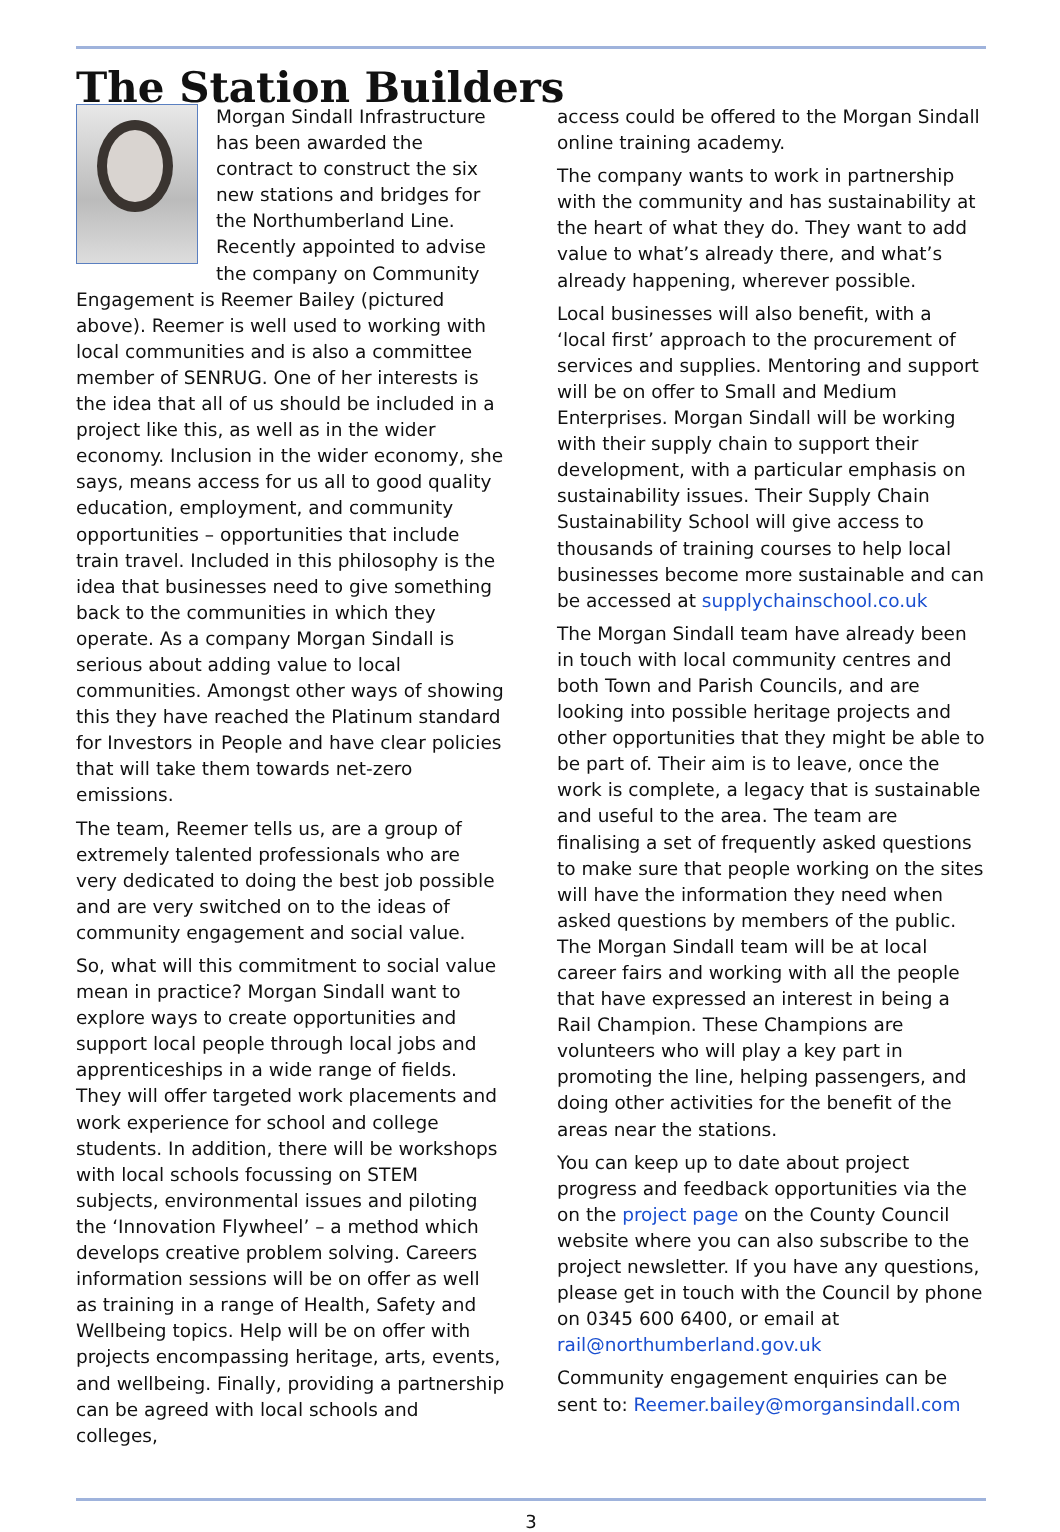The Station Builders
Morgan Sindall Infrastructure has been awarded the contract to construct the six new stations and bridges for the Northumberland Line. Recently appointed to advise the company on Community Engagement is Reemer Bailey (pictured above). Reemer is well used to working with local communities and is also a committee member of SENRUG. One of her interests is the idea that all of us should be included in a project like this, as well as in the wider economy. Inclusion in the wider economy, she says, means access for us all to good quality education, employment, and community opportunities – opportunities that include train travel. Included in this philosophy is the idea that businesses need to give something back to the communities in which they operate. As a company Morgan Sindall is serious about adding value to local communities. Amongst other ways of showing this they have reached the Platinum standard for Investors in People and have clear policies that will take them towards net-zero emissions.
The team, Reemer tells us, are a group of extremely talented professionals who are very dedicated to doing the best job possible and are very switched on to the ideas of community engagement and social value.
So, what will this commitment to social value mean in practice? Morgan Sindall want to explore ways to create opportunities and support local people through local jobs and apprenticeships in a wide range of fields. They will offer targeted work placements and work experience for school and college students. In addition, there will be workshops with local schools focussing on STEM subjects, environmental issues and piloting the ‘Innovation Flywheel’ – a method which develops creative problem solving. Careers information sessions will be on offer as well as training in a range of Health, Safety and Wellbeing topics. Help will be on offer with projects encompassing heritage, arts, events, and wellbeing. Finally, providing a partnership can be agreed with local schools and colleges,
access could be offered to the Morgan Sindall online training academy.
The company wants to work in partnership with the community and has sustainability at the heart of what they do. They want to add value to what’s already there, and what’s already happening, wherever possible.
Local businesses will also benefit, with a ‘local first’ approach to the procurement of services and supplies. Mentoring and support will be on offer to Small and Medium Enterprises. Morgan Sindall will be working with their supply chain to support their development, with a particular emphasis on sustainability issues. Their Supply Chain Sustainability School will give access to thousands of training courses to help local businesses become more sustainable and can be accessed at supplychainschool.co.uk
The Morgan Sindall team have already been in touch with local community centres and both Town and Parish Councils, and are looking into possible heritage projects and other opportunities that they might be able to be part of. Their aim is to leave, once the work is complete, a legacy that is sustainable and useful to the area. The team are finalising a set of frequently asked questions to make sure that people working on the sites will have the information they need when asked questions by members of the public. The Morgan Sindall team will be at local career fairs and working with all the people that have expressed an interest in being a Rail Champion. These Champions are volunteers who will play a key part in promoting the line, helping passengers, and doing other activities for the benefit of the areas near the stations.
You can keep up to date about project progress and feedback opportunities via the on the project page on the County Council website where you can also subscribe to the project newsletter. If you have any questions, please get in touch with the Council by phone on 0345 600 6400, or email at rail@northumberland.gov.uk
Community engagement enquiries can be sent to: Reemer.bailey@morgansindall.com
3